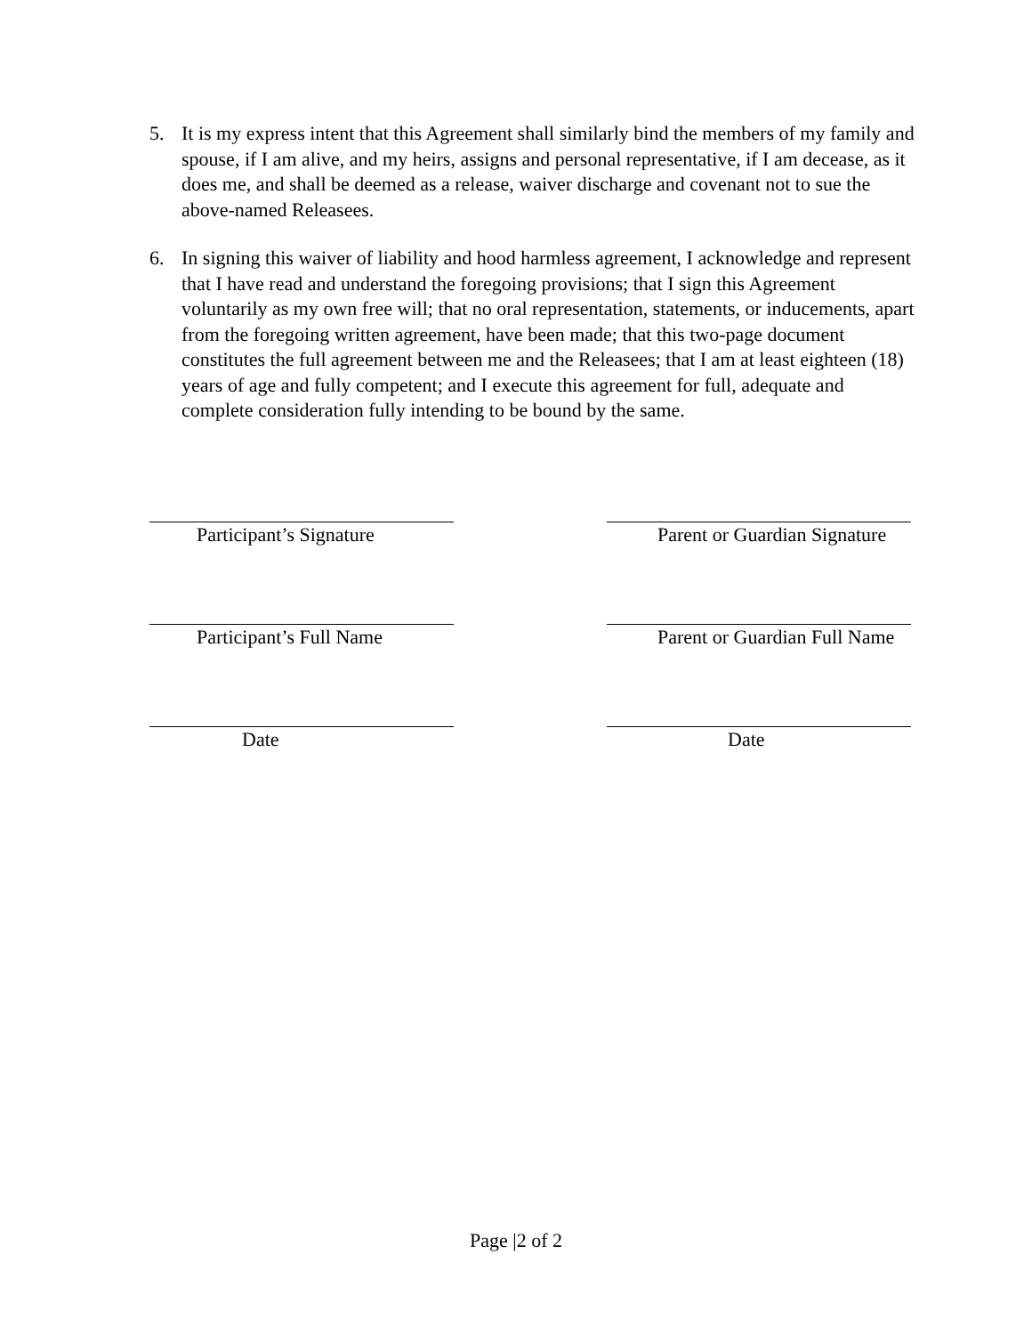5. It is my express intent that this Agreement shall similarly bind the members of my family and spouse, if I am alive, and my heirs, assigns and personal representative, if I am decease, as it does me, and shall be deemed as a release, waiver discharge and covenant not to sue the above-named Releasees.
6. In signing this waiver of liability and hood harmless agreement, I acknowledge and represent that I have read and understand the foregoing provisions; that I sign this Agreement voluntarily as my own free will; that no oral representation, statements, or inducements, apart from the foregoing written agreement, have been made; that this two-page document constitutes the full agreement between me and the Releasees; that I am at least eighteen (18) years of age and fully competent; and I execute this agreement for full, adequate and complete consideration fully intending to be bound by the same.
Participant’s Signature Parent or Guardian Signature
Participant’s Full Name Parent or Guardian Full Name
Date Date
Page |2 of 2